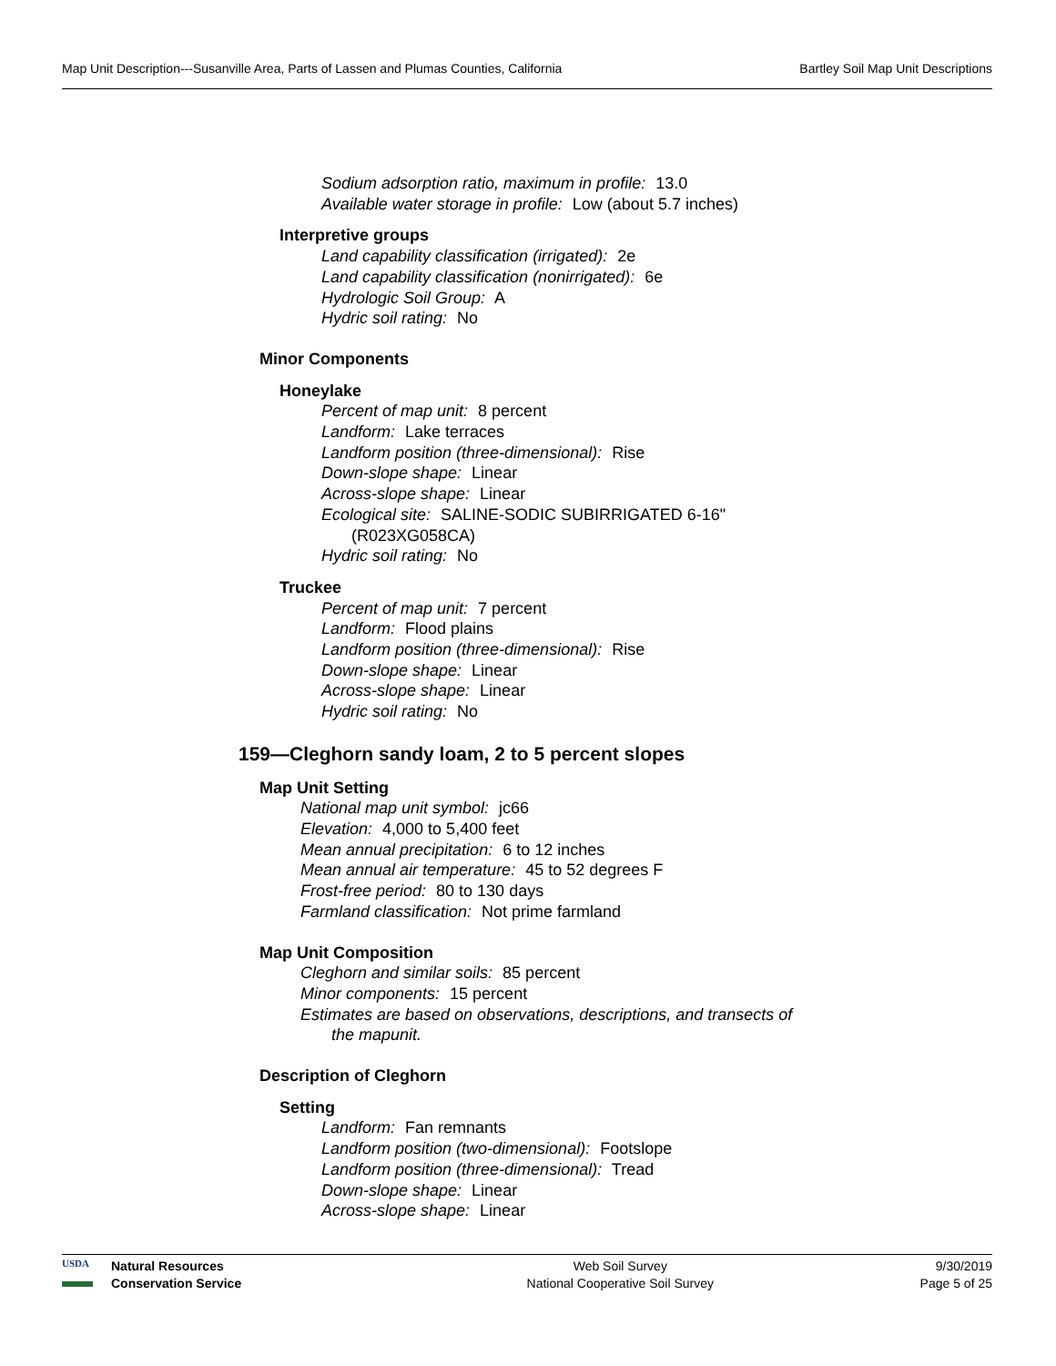Map Unit Description---Susanville Area, Parts of Lassen and Plumas Counties, California Bartley Soil Map Unit Descriptions
Sodium adsorption ratio, maximum in profile: 13.0
Available water storage in profile: Low (about 5.7 inches)
Interpretive groups
Land capability classification (irrigated): 2e
Land capability classification (nonirrigated): 6e
Hydrologic Soil Group: A
Hydric soil rating: No
Minor Components
Honeylake
Percent of map unit: 8 percent
Landform: Lake terraces
Landform position (three-dimensional): Rise
Down-slope shape: Linear
Across-slope shape: Linear
Ecological site: SALINE-SODIC SUBIRRIGATED 6-16"
(R023XG058CA)
Hydric soil rating: No
Truckee
Percent of map unit: 7 percent
Landform: Flood plains
Landform position (three-dimensional): Rise
Down-slope shape: Linear
Across-slope shape: Linear
Hydric soil rating: No
159—Cleghorn sandy loam, 2 to 5 percent slopes
Map Unit Setting
National map unit symbol: jc66
Elevation: 4,000 to 5,400 feet
Mean annual precipitation: 6 to 12 inches
Mean annual air temperature: 45 to 52 degrees F
Frost-free period: 80 to 130 days
Farmland classification: Not prime farmland
Map Unit Composition
Cleghorn and similar soils: 85 percent
Minor components: 15 percent
Estimates are based on observations, descriptions, and transects of
the mapunit.
Description of Cleghorn
Setting
Landform: Fan remnants
Landform position (two-dimensional): Footslope
Landform position (three-dimensional): Tread
Down-slope shape: Linear
Across-slope shape: Linear
USDA
Natural Resources
Conservation Service
Web Soil Survey
National Cooperative Soil Survey
9/30/2019
Page 5 of 25